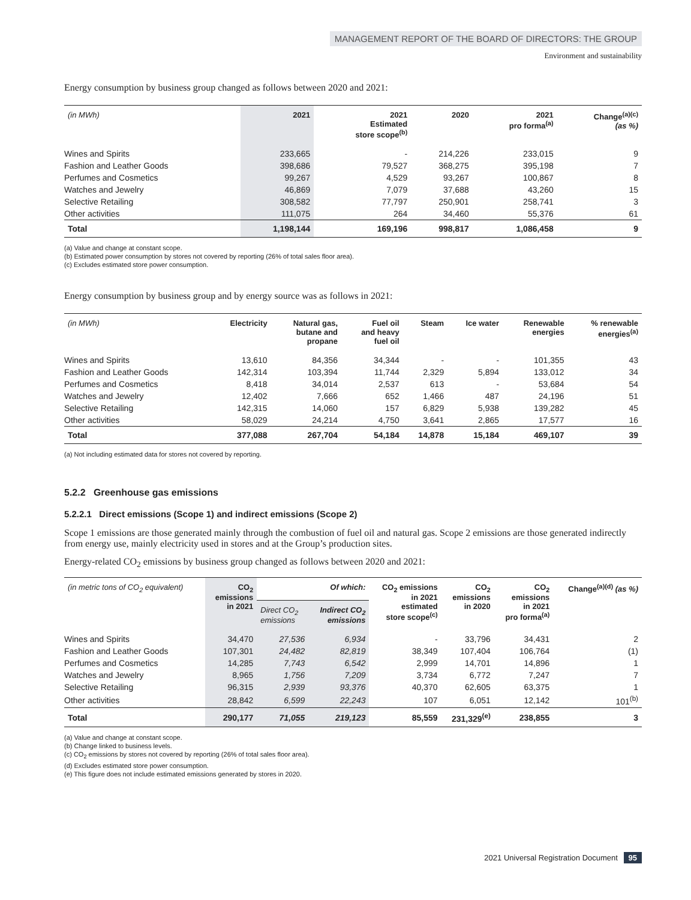MANAGEMENT REPORT OF THE BOARD OF DIRECTORS: THE GROUP
Environment and sustainability
Energy consumption by business group changed as follows between 2020 and 2021:
| (in MWh) | 2021 | 2021 Estimated store scope<sup>(b)</sup> | 2020 | 2021 pro forma<sup>(a)</sup> | Change<sup>(a)(c)</sup> (as %) |
| --- | --- | --- | --- | --- | --- |
| Wines and Spirits | 233,665 | - | 214,226 | 233,015 | 9 |
| Fashion and Leather Goods | 398,686 | 79,527 | 368,275 | 395,198 | 7 |
| Perfumes and Cosmetics | 99,267 | 4,529 | 93,267 | 100,867 | 8 |
| Watches and Jewelry | 46,869 | 7,079 | 37,688 | 43,260 | 15 |
| Selective Retailing | 308,582 | 77,797 | 250,901 | 258,741 | 3 |
| Other activities | 111,075 | 264 | 34,460 | 55,376 | 61 |
| Total | 1,198,144 | 169,196 | 998,817 | 1,086,458 | 9 |
(a) Value and change at constant scope.
(b) Estimated power consumption by stores not covered by reporting (26% of total sales floor area).
(c) Excludes estimated store power consumption.
Energy consumption by business group and by energy source was as follows in 2021:
| (in MWh) | Electricity | Natural gas, butane and propane | Fuel oil and heavy fuel oil | Steam | Ice water | Renewable energies | % renewable energies<sup>(a)</sup> |
| --- | --- | --- | --- | --- | --- | --- | --- |
| Wines and Spirits | 13,610 | 84,356 | 34,344 | - | - | 101,355 | 43 |
| Fashion and Leather Goods | 142,314 | 103,394 | 11,744 | 2,329 | 5,894 | 133,012 | 34 |
| Perfumes and Cosmetics | 8,418 | 34,014 | 2,537 | 613 | - | 53,684 | 54 |
| Watches and Jewelry | 12,402 | 7,666 | 652 | 1,466 | 487 | 24,196 | 51 |
| Selective Retailing | 142,315 | 14,060 | 157 | 6,829 | 5,938 | 139,282 | 45 |
| Other activities | 58,029 | 24,214 | 4,750 | 3,641 | 2,865 | 17,577 | 16 |
| Total | 377,088 | 267,704 | 54,184 | 14,878 | 15,184 | 469,107 | 39 |
(a) Not including estimated data for stores not covered by reporting.
5.2.2 Greenhouse gas emissions
5.2.2.1 Direct emissions (Scope 1) and indirect emissions (Scope 2)
Scope 1 emissions are those generated mainly through the combustion of fuel oil and natural gas. Scope 2 emissions are those generated indirectly from energy use, mainly electricity used in stores and at the Group’s production sites.
Energy-related CO<sub>2</sub> emissions by business group changed as follows between 2020 and 2021:
| (in metric tons of CO<sub>2</sub> equivalent) | CO<sub>2</sub> emissions in 2021 | Of which: | | CO<sub>2</sub> emissions in 2021 estimated store scope<sup>(c)</sup> | CO<sub>2</sub> emissions in 2020 | CO<sub>2</sub> emissions in 2021 pro forma<sup>(a)</sup> | Change<sup>(a)(d)</sup> (as %) |
| --- | --- | --- | --- | --- | --- | --- | --- |
| | | Direct CO<sub>2</sub> emissions | Indirect CO<sub>2</sub> emissions | | | | |
| Wines and Spirits | 34,470 | 27,536 | 6,934 | - | 33,796 | 34,431 | 2 |
| Fashion and Leather Goods | 107,301 | 24,482 | 82,819 | 38,349 | 107,404 | 106,764 | (1) |
| Perfumes and Cosmetics | 14,285 | 7,743 | 6,542 | 2,999 | 14,701 | 14,896 | 1 |
| Watches and Jewelry | 8,965 | 1,756 | 7,209 | 3,734 | 6,772 | 7,247 | 7 |
| Selective Retailing | 96,315 | 2,939 | 93,376 | 40,370 | 62,605 | 63,375 | 1 |
| Other activities | 28,842 | 6,599 | 22,243 | 107 | 6,051 | 12,142 | 101<sup>(b)</sup> |
| Total | 290,177 | 71,055 | 219,123 | 85,559 | 231,329<sup>(e)</sup> | 238,855 | 3 |
(a) Value and change at constant scope.
(b) Change linked to business levels.
(c) CO<sub>2</sub> emissions by stores not covered by reporting (26% of total sales floor area).
(d) Excludes estimated store power consumption.
(e) This figure does not include estimated emissions generated by stores in 2020.
2021 Universal Registration Document 95